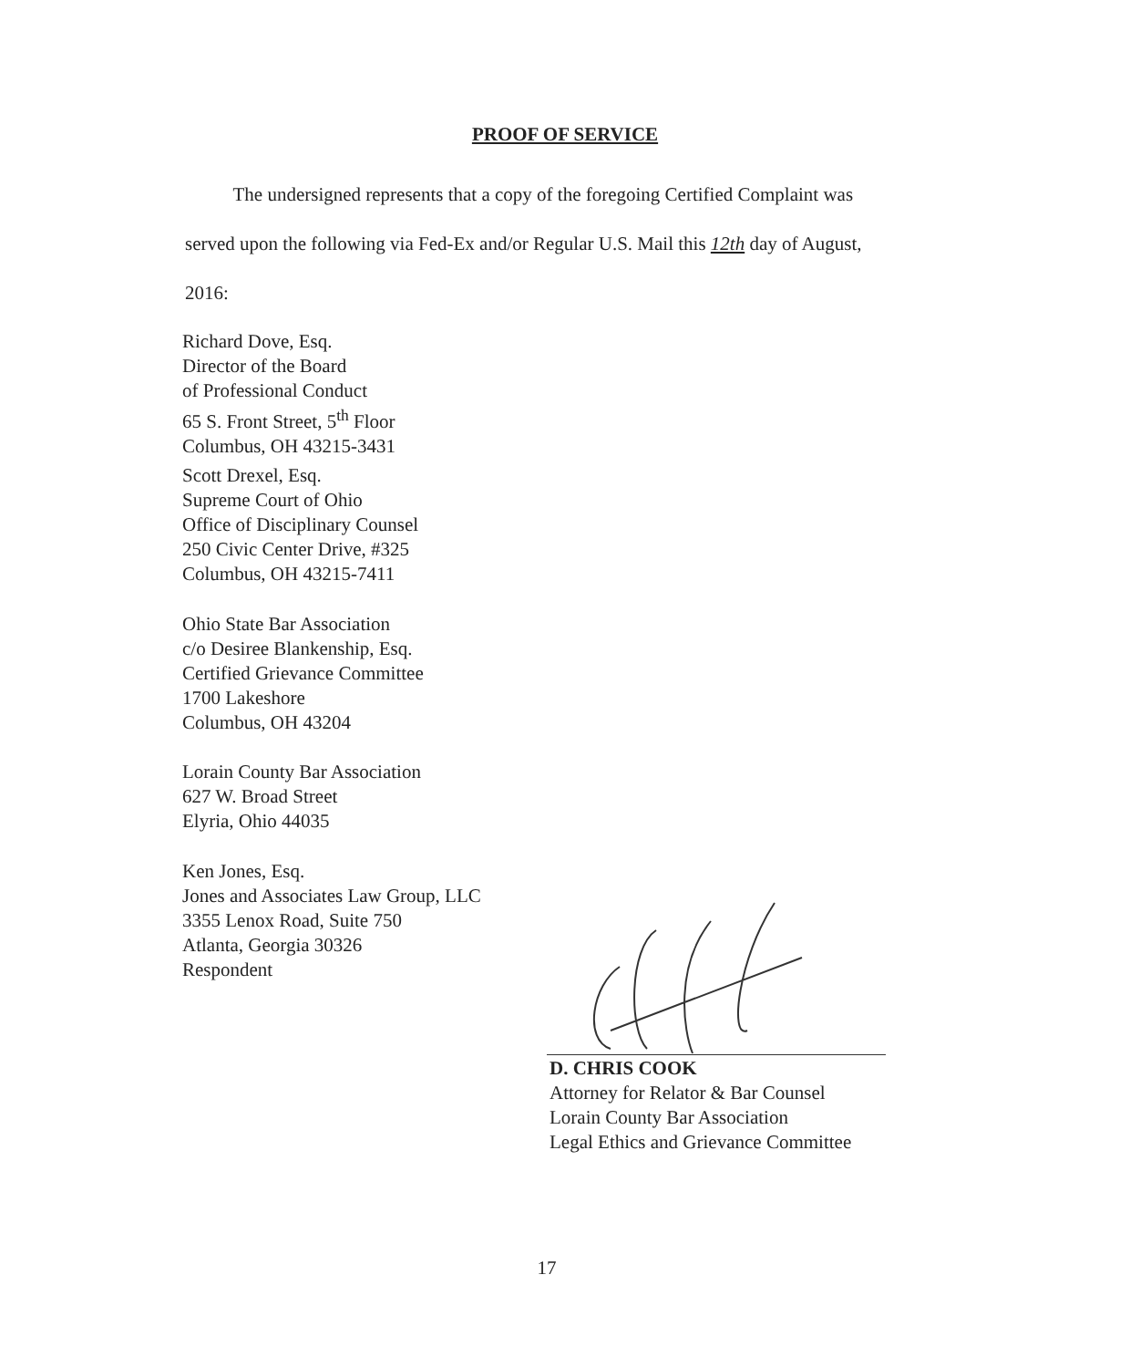PROOF OF SERVICE
The undersigned represents that a copy of the foregoing Certified Complaint was
served upon the following via Fed-Ex and/or Regular U.S. Mail this 12th day of August,
2016:
Richard Dove, Esq.
Director of the Board
of Professional Conduct
65 S. Front Street, 5<sup>th</sup> Floor
Columbus, OH 43215-3431
Scott Drexel, Esq.
Supreme Court of Ohio
Office of Disciplinary Counsel
250 Civic Center Drive, #325
Columbus, OH 43215-7411
Ohio State Bar Association
c/o Desiree Blankenship, Esq.
Certified Grievance Committee
1700 Lakeshore
Columbus, OH 43204
Lorain County Bar Association
627 W. Broad Street
Elyria, Ohio 44035
Ken Jones, Esq.
Jones and Associates Law Group, LLC
3355 Lenox Road, Suite 750
Atlanta, Georgia 30326
Respondent
D. CHRIS COOK
Attorney for Relator & Bar Counsel
Lorain County Bar Association
Legal Ethics and Grievance Committee
17